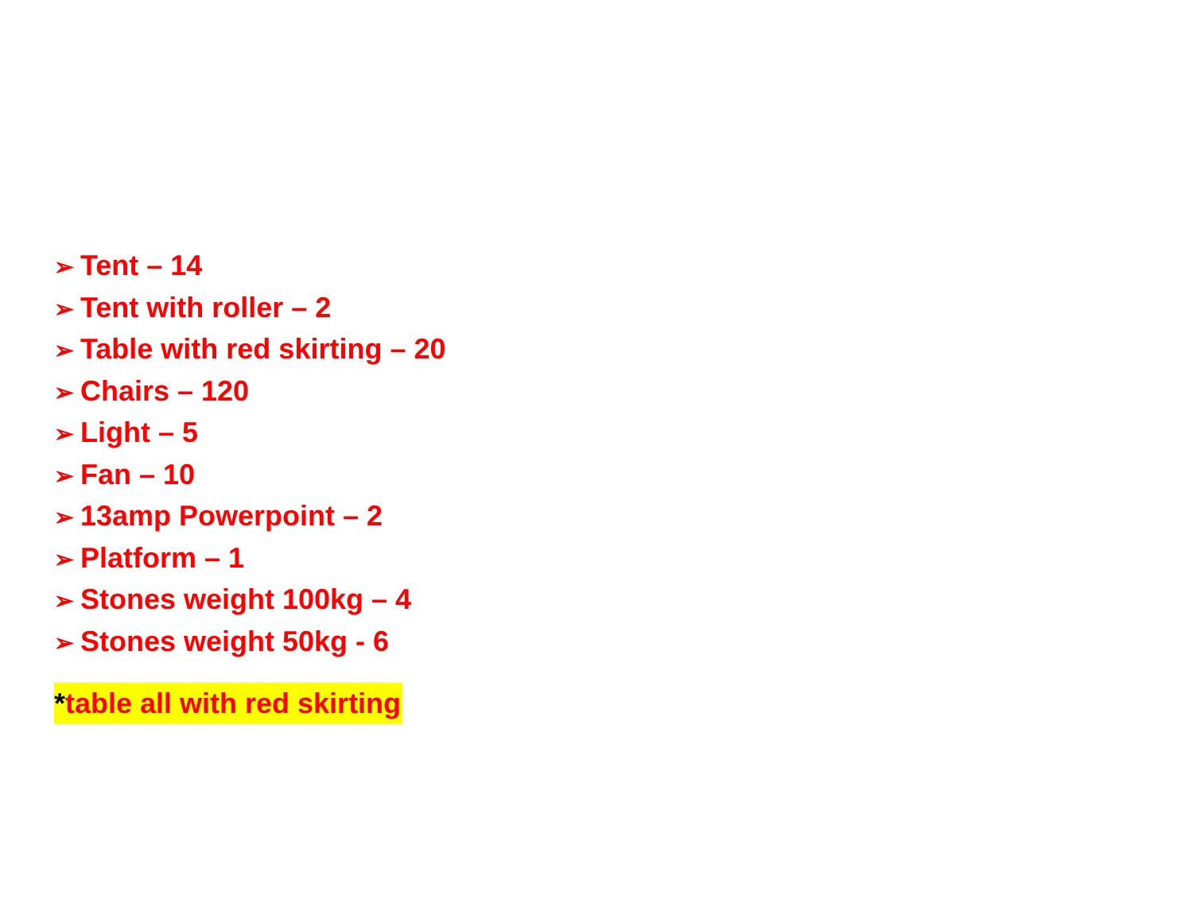➢ Tent – 14
➢ Tent with roller – 2
➢ Table with red skirting – 20
➢ Chairs – 120
➢ Light – 5
➢ Fan – 10
➢ 13amp Powerpoint – 2
➢ Platform – 1
➢ Stones weight 100kg – 4
➢ Stones weight 50kg - 6
*table all with red skirting